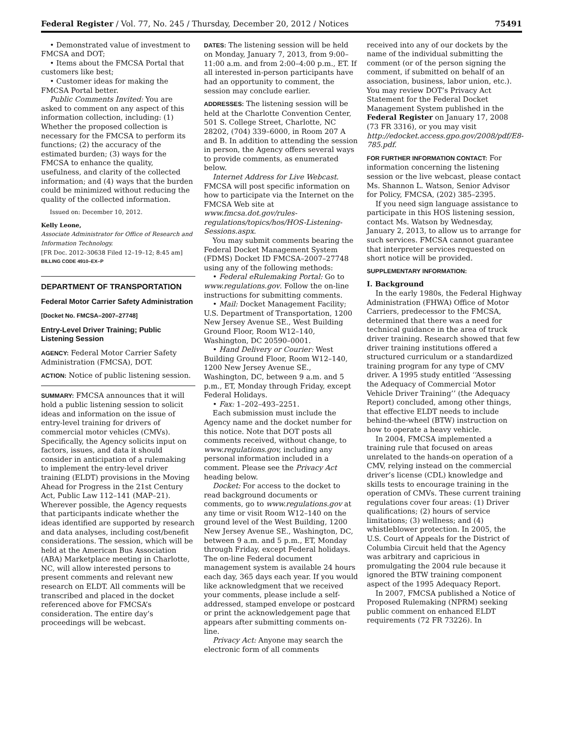Federal Register / Vol. 77, No. 245 / Thursday, December 20, 2012 / Notices 75491
• Demonstrated value of investment to FMCSA and DOT;
• Items about the FMCSA Portal that customers like best;
• Customer ideas for making the FMCSA Portal better.
Public Comments Invited: You are asked to comment on any aspect of this information collection, including: (1) Whether the proposed collection is necessary for the FMCSA to perform its functions; (2) the accuracy of the estimated burden; (3) ways for the FMCSA to enhance the quality, usefulness, and clarity of the collected information; and (4) ways that the burden could be minimized without reducing the quality of the collected information.
Issued on: December 10, 2012.
Kelly Leone,
Associate Administrator for Office of Research and Information Technology.
[FR Doc. 2012–30638 Filed 12–19–12; 8:45 am]
BILLING CODE 4910–EX–P
DEPARTMENT OF TRANSPORTATION
Federal Motor Carrier Safety Administration
[Docket No. FMCSA–2007–27748]
Entry-Level Driver Training; Public Listening Session
AGENCY: Federal Motor Carrier Safety Administration (FMCSA), DOT.
ACTION: Notice of public listening session.
SUMMARY: FMCSA announces that it will hold a public listening session to solicit ideas and information on the issue of entry-level training for drivers of commercial motor vehicles (CMVs). Specifically, the Agency solicits input on factors, issues, and data it should consider in anticipation of a rulemaking to implement the entry-level driver training (ELDT) provisions in the Moving Ahead for Progress in the 21st Century Act, Public Law 112–141 (MAP–21). Wherever possible, the Agency requests that participants indicate whether the ideas identified are supported by research and data analyses, including cost/benefit considerations. The session, which will be held at the American Bus Association (ABA) Marketplace meeting in Charlotte, NC, will allow interested persons to present comments and relevant new research on ELDT. All comments will be transcribed and placed in the docket referenced above for FMCSA’s consideration. The entire day’s proceedings will be webcast.
DATES: The listening session will be held on Monday, January 7, 2013, from 9:00–11:00 a.m. and from 2:00–4:00 p.m., ET. If all interested in-person participants have had an opportunity to comment, the session may conclude earlier.
ADDRESSES: The listening session will be held at the Charlotte Convention Center, 501 S. College Street, Charlotte, NC 28202, (704) 339–6000, in Room 207 A and B. In addition to attending the session in person, the Agency offers several ways to provide comments, as enumerated below.
Internet Address for Live Webcast. FMCSA will post specific information on how to participate via the Internet on the FMCSA Web site at www.fmcsa.dot.gov/rules-regulations/topics/hos/HOS-Listening-Sessions.aspx.
You may submit comments bearing the Federal Docket Management System (FDMS) Docket ID FMCSA–2007–27748 using any of the following methods:
• Federal eRulemaking Portal: Go to www.regulations.gov. Follow the on-line instructions for submitting comments.
• Mail: Docket Management Facility; U.S. Department of Transportation, 1200 New Jersey Avenue SE., West Building Ground Floor, Room W12–140, Washington, DC 20590–0001.
• Hand Delivery or Courier: West Building Ground Floor, Room W12–140, 1200 New Jersey Avenue SE., Washington, DC, between 9 a.m. and 5 p.m., ET, Monday through Friday, except Federal Holidays.
• Fax: 1–202–493–2251.
Each submission must include the Agency name and the docket number for this notice. Note that DOT posts all comments received, without change, to www.regulations.gov, including any personal information included in a comment. Please see the Privacy Act heading below.
Docket: For access to the docket to read background documents or comments, go to www.regulations.gov at any time or visit Room W12–140 on the ground level of the West Building, 1200 New Jersey Avenue SE., Washington, DC, between 9 a.m. and 5 p.m., ET, Monday through Friday, except Federal holidays. The on-line Federal document management system is available 24 hours each day, 365 days each year. If you would like acknowledgment that we received your comments, please include a self-addressed, stamped envelope or postcard or print the acknowledgement page that appears after submitting comments on-line.
Privacy Act: Anyone may search the electronic form of all comments
received into any of our dockets by the name of the individual submitting the comment (or of the person signing the comment, if submitted on behalf of an association, business, labor union, etc.). You may review DOT’s Privacy Act Statement for the Federal Docket Management System published in the Federal Register on January 17, 2008 (73 FR 3316), or you may visit http://edocket.access.gpo.gov/2008/pdf/E8-785.pdf.
FOR FURTHER INFORMATION CONTACT: For information concerning the listening session or the live webcast, please contact Ms. Shannon L. Watson, Senior Advisor for Policy, FMCSA, (202) 385–2395.
If you need sign language assistance to participate in this HOS listening session, contact Ms. Watson by Wednesday, January 2, 2013, to allow us to arrange for such services. FMCSA cannot guarantee that interpreter services requested on short notice will be provided.
SUPPLEMENTARY INFORMATION:
I. Background
In the early 1980s, the Federal Highway Administration (FHWA) Office of Motor Carriers, predecessor to the FMCSA, determined that there was a need for technical guidance in the area of truck driver training. Research showed that few driver training institutions offered a structured curriculum or a standardized training program for any type of CMV driver. A 1995 study entitled ‘‘Assessing the Adequacy of Commercial Motor Vehicle Driver Training’’ (the Adequacy Report) concluded, among other things, that effective ELDT needs to include behind-the-wheel (BTW) instruction on how to operate a heavy vehicle.
In 2004, FMCSA implemented a training rule that focused on areas unrelated to the hands-on operation of a CMV, relying instead on the commercial driver’s license (CDL) knowledge and skills tests to encourage training in the operation of CMVs. These current training regulations cover four areas: (1) Driver qualifications; (2) hours of service limitations; (3) wellness; and (4) whistleblower protection. In 2005, the U.S. Court of Appeals for the District of Columbia Circuit held that the Agency was arbitrary and capricious in promulgating the 2004 rule because it ignored the BTW training component aspect of the 1995 Adequacy Report.
In 2007, FMCSA published a Notice of Proposed Rulemaking (NPRM) seeking public comment on enhanced ELDT requirements (72 FR 73226). In